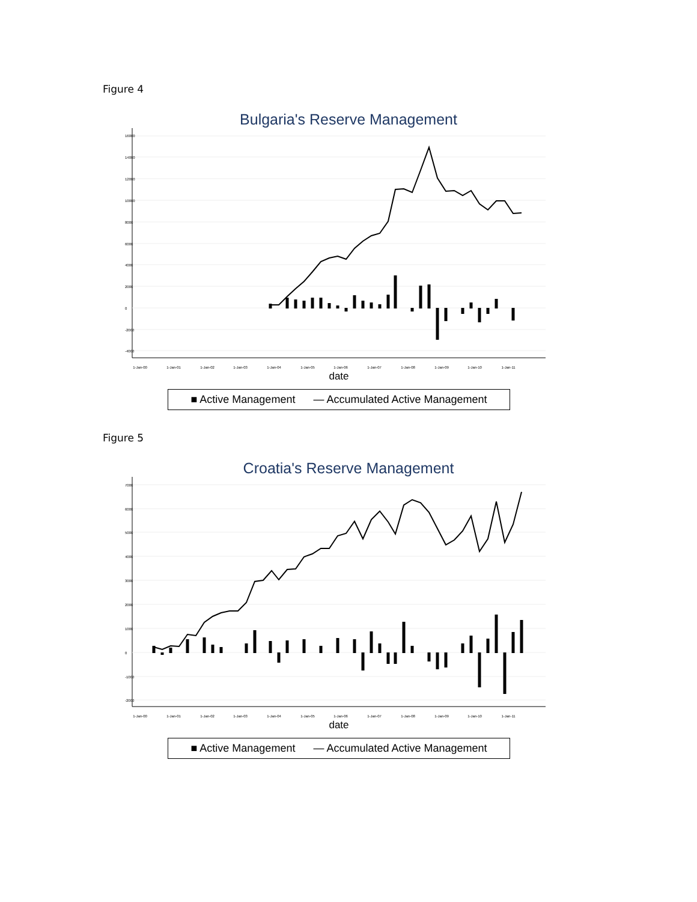Figure 4
Bulgaria's Reserve Management
1-Jan-00
1-Jan-01
1-Jan-02
1-Jan-03
1-Jan-04
1-Jan-05
1-Jan-06
1-Jan-07
1-Jan-08
1-Jan-09
1-Jan-10
1-Jan-11
16000
14000
12000
10000
8000
6000
4000
2000
0
-2000
-4000
date
■ Active Management — Accumulated Active Management
Figure 5
Croatia's Reserve Management
1-Jan-00
1-Jan-01
1-Jan-02
1-Jan-03
1-Jan-04
1-Jan-05
1-Jan-06
1-Jan-07
1-Jan-08
1-Jan-09
1-Jan-10
1-Jan-11
7000
6000
5000
4000
3000
2000
1000
0
-1000
-2000
date
■ Active Management — Accumulated Active Management